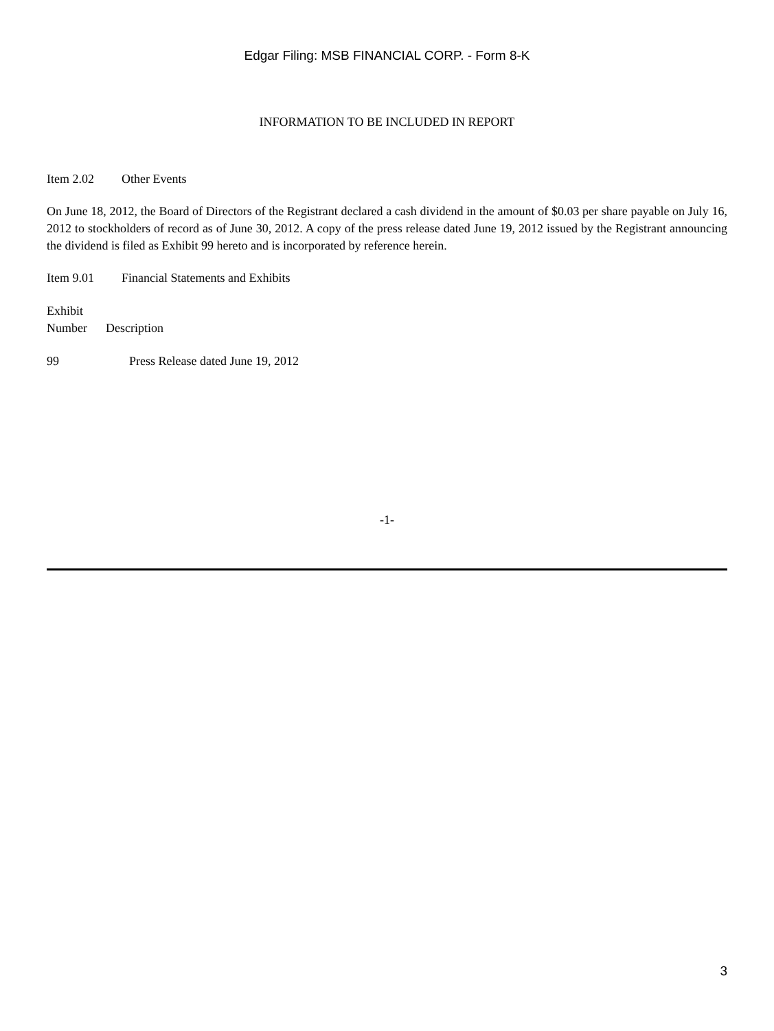Edgar Filing: MSB FINANCIAL CORP. - Form 8-K
INFORMATION TO BE INCLUDED IN REPORT
Item 2.02 Other Events
On June 18, 2012, the Board of Directors of the Registrant declared a cash dividend in the amount of $0.03 per share payable on July 16, 2012 to stockholders of record as of June 30, 2012. A copy of the press release dated June 19, 2012 issued by the Registrant announcing the dividend is filed as Exhibit 99 hereto and is incorporated by reference herein.
Item 9.01 Financial Statements and Exhibits
Exhibit
Number Description
99 Press Release dated June 19, 2012
-1-
3